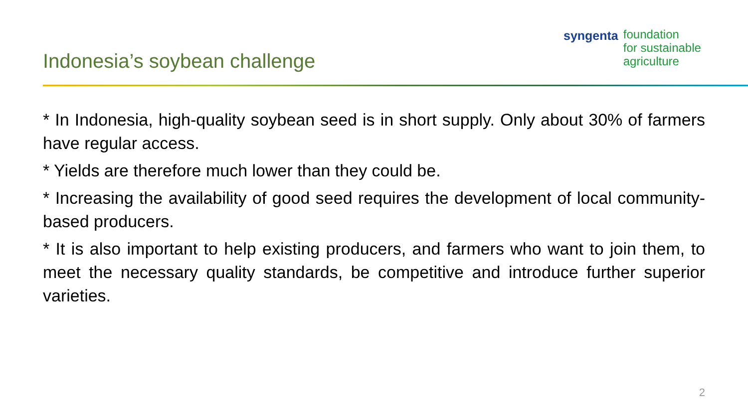Indonesia’s soybean challenge
syngenta
foundation
for sustainable
agriculture
* In Indonesia, high-quality soybean seed is in short supply. Only about 30% of farmers have regular access.
* Yields are therefore much lower than they could be.
* Increasing the availability of good seed requires the development of local community-based producers.
* It is also important to help existing producers, and farmers who want to join them, to meet the necessary quality standards, be competitive and introduce further superior varieties.
2